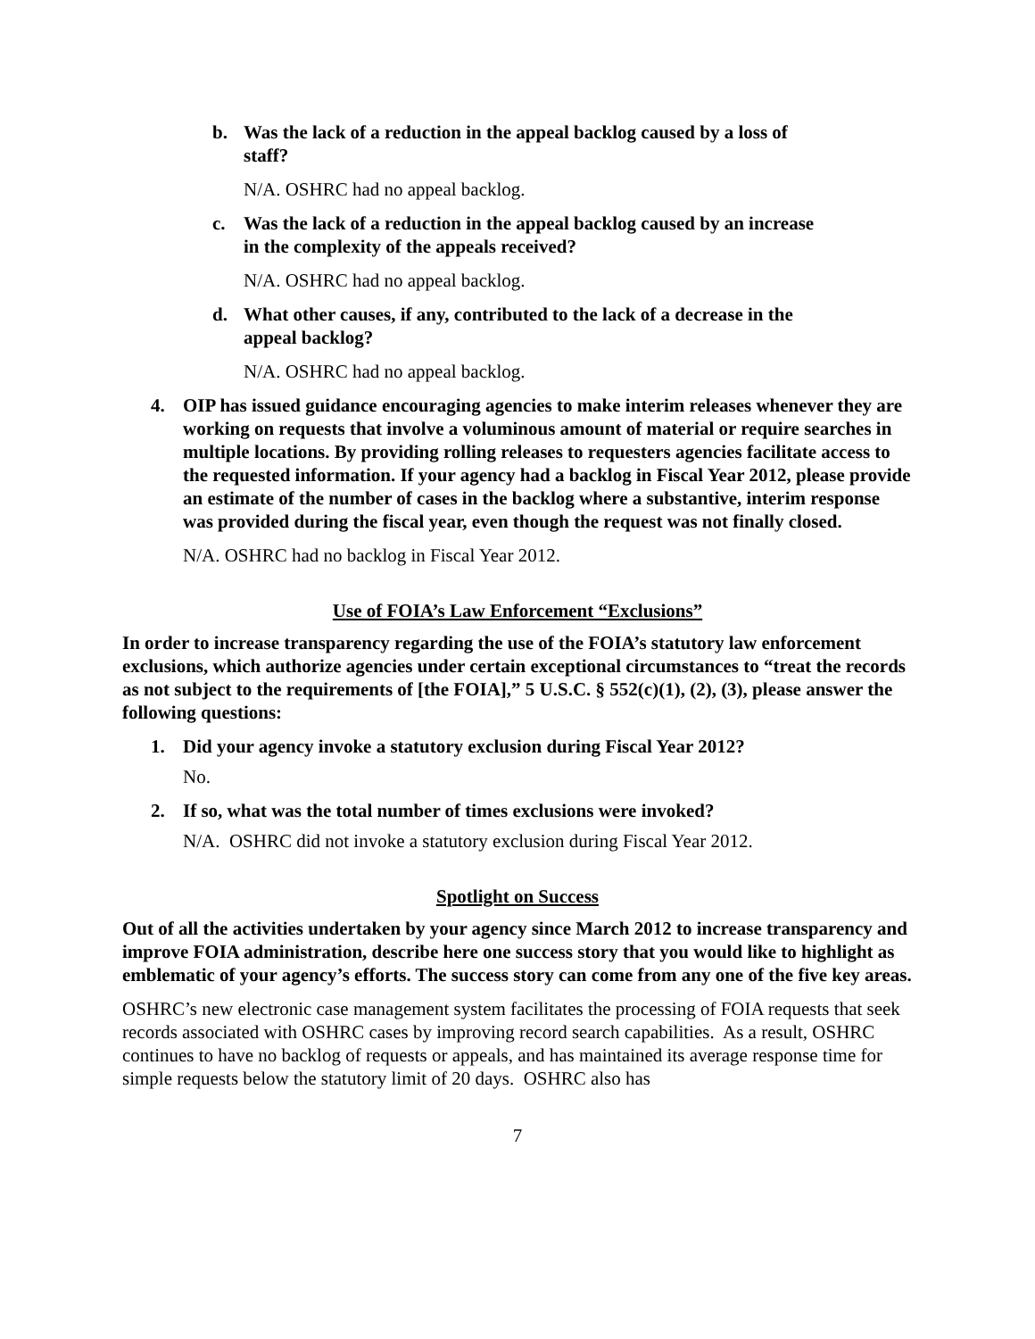b. Was the lack of a reduction in the appeal backlog caused by a loss of staff?
N/A. OSHRC had no appeal backlog.
c. Was the lack of a reduction in the appeal backlog caused by an increase in the complexity of the appeals received?
N/A. OSHRC had no appeal backlog.
d. What other causes, if any, contributed to the lack of a decrease in the appeal backlog?
N/A. OSHRC had no appeal backlog.
4. OIP has issued guidance encouraging agencies to make interim releases whenever they are working on requests that involve a voluminous amount of material or require searches in multiple locations. By providing rolling releases to requesters agencies facilitate access to the requested information. If your agency had a backlog in Fiscal Year 2012, please provide an estimate of the number of cases in the backlog where a substantive, interim response was provided during the fiscal year, even though the request was not finally closed.
N/A. OSHRC had no backlog in Fiscal Year 2012.
Use of FOIA’s Law Enforcement “Exclusions”
In order to increase transparency regarding the use of the FOIA’s statutory law enforcement exclusions, which authorize agencies under certain exceptional circumstances to “treat the records as not subject to the requirements of [the FOIA],” 5 U.S.C. § 552(c)(1), (2), (3), please answer the following questions:
1. Did your agency invoke a statutory exclusion during Fiscal Year 2012?
No.
2. If so, what was the total number of times exclusions were invoked?
N/A. OSHRC did not invoke a statutory exclusion during Fiscal Year 2012.
Spotlight on Success
Out of all the activities undertaken by your agency since March 2012 to increase transparency and improve FOIA administration, describe here one success story that you would like to highlight as emblematic of your agency’s efforts. The success story can come from any one of the five key areas.
OSHRC’s new electronic case management system facilitates the processing of FOIA requests that seek records associated with OSHRC cases by improving record search capabilities. As a result, OSHRC continues to have no backlog of requests or appeals, and has maintained its average response time for simple requests below the statutory limit of 20 days. OSHRC also has
7